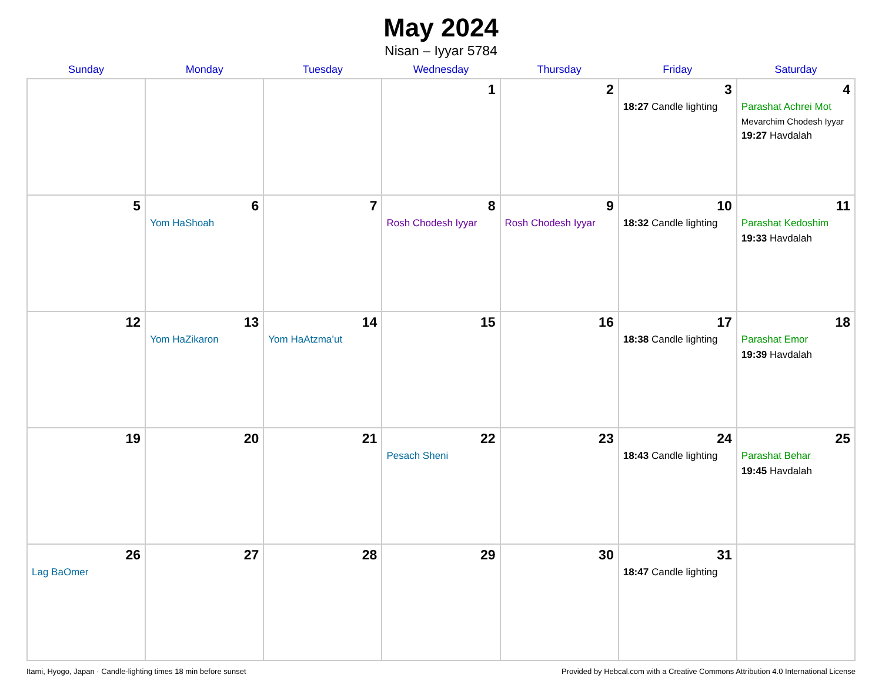May 2024
Nisan – Iyyar 5784
| Sunday | Monday | Tuesday | Wednesday | Thursday | Friday | Saturday |
| --- | --- | --- | --- | --- | --- | --- |
| | | | 1 | 2 | 3 18:27 Candle lighting | 4 Parashat Achrei Mot Mevarchim Chodesh Iyyar 19:27 Havdalah |
| 5 | 6 Yom HaShoah | 7 | 8 Rosh Chodesh Iyyar | 9 Rosh Chodesh Iyyar | 10 18:32 Candle lighting | 11 Parashat Kedoshim 19:33 Havdalah |
| 12 | 13 Yom HaZikaron | 14 Yom HaAtzma’ut | 15 | 16 | 17 18:38 Candle lighting | 18 Parashat Emor 19:39 Havdalah |
| 19 | 20 | 21 | 22 Pesach Sheni | 23 | 24 18:43 Candle lighting | 25 Parashat Behar 19:45 Havdalah |
| 26 Lag BaOmer | 27 | 28 | 29 | 30 | 31 18:47 Candle lighting | |
Itami, Hyogo, Japan · Candle-lighting times 18 min before sunset Provided by Hebcal.com with a Creative Commons Attribution 4.0 International License